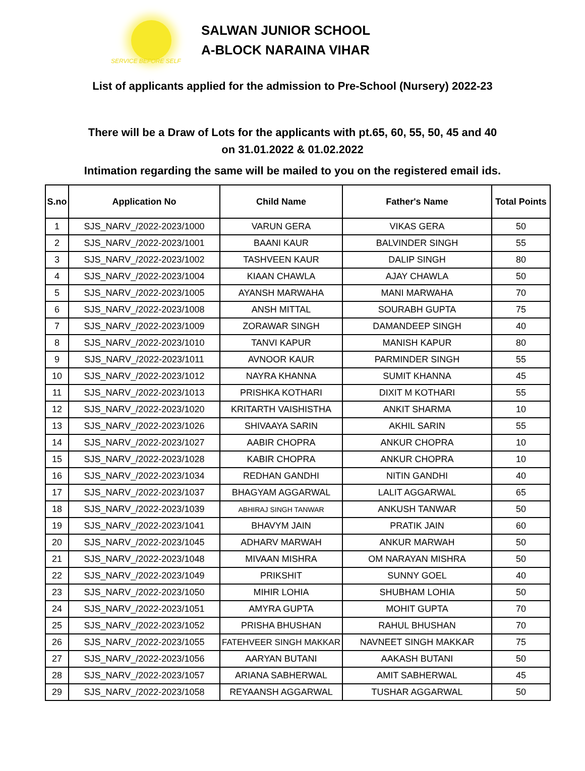SERVICE BEFORE SELF
SALWAN JUNIOR SCHOOL
A-BLOCK NARAINA VIHAR
List of applicants applied for the admission to Pre-School (Nursery) 2022-23
There will be a Draw of Lots for the applicants with pt.65, 60, 55, 50, 45 and 40
on 31.01.2022 & 01.02.2022
Intimation regarding the same will be mailed to you on the registered email ids.
| S.no | Application No | Child Name | Father's Name | Total Points |
| --- | --- | --- | --- | --- |
| 1 | SJS_NARV_/2022-2023/1000 | VARUN GERA | VIKAS GERA | 50 |
| 2 | SJS_NARV_/2022-2023/1001 | BAANI KAUR | BALVINDER SINGH | 55 |
| 3 | SJS_NARV_/2022-2023/1002 | TASHVEEN KAUR | DALIP SINGH | 80 |
| 4 | SJS_NARV_/2022-2023/1004 | KIAAN CHAWLA | AJAY CHAWLA | 50 |
| 5 | SJS_NARV_/2022-2023/1005 | AYANSH MARWAHA | MANI MARWAHA | 70 |
| 6 | SJS_NARV_/2022-2023/1008 | ANSH MITTAL | SOURABH GUPTA | 75 |
| 7 | SJS_NARV_/2022-2023/1009 | ZORAWAR SINGH | DAMANDEEP SINGH | 40 |
| 8 | SJS_NARV_/2022-2023/1010 | TANVI KAPUR | MANISH KAPUR | 80 |
| 9 | SJS_NARV_/2022-2023/1011 | AVNOOR KAUR | PARMINDER SINGH | 55 |
| 10 | SJS_NARV_/2022-2023/1012 | NAYRA KHANNA | SUMIT KHANNA | 45 |
| 11 | SJS_NARV_/2022-2023/1013 | PRISHKA KOTHARI | DIXIT M KOTHARI | 55 |
| 12 | SJS_NARV_/2022-2023/1020 | KRITARTH VAISHISTHA | ANKIT SHARMA | 10 |
| 13 | SJS_NARV_/2022-2023/1026 | SHIVAAYA SARIN | AKHIL SARIN | 55 |
| 14 | SJS_NARV_/2022-2023/1027 | AABIR CHOPRA | ANKUR CHOPRA | 10 |
| 15 | SJS_NARV_/2022-2023/1028 | KABIR CHOPRA | ANKUR CHOPRA | 10 |
| 16 | SJS_NARV_/2022-2023/1034 | REDHAN GANDHI | NITIN GANDHI | 40 |
| 17 | SJS_NARV_/2022-2023/1037 | BHAGYAM AGGARWAL | LALIT AGGARWAL | 65 |
| 18 | SJS_NARV_/2022-2023/1039 | ABHIRAJ SINGH TANWAR | ANKUSH TANWAR | 50 |
| 19 | SJS_NARV_/2022-2023/1041 | BHAVYM JAIN | PRATIK JAIN | 60 |
| 20 | SJS_NARV_/2022-2023/1045 | ADHARV MARWAH | ANKUR MARWAH | 50 |
| 21 | SJS_NARV_/2022-2023/1048 | MIVAAN MISHRA | OM NARAYAN MISHRA | 50 |
| 22 | SJS_NARV_/2022-2023/1049 | PRIKSHIT | SUNNY GOEL | 40 |
| 23 | SJS_NARV_/2022-2023/1050 | MIHIR LOHIA | SHUBHAM LOHIA | 50 |
| 24 | SJS_NARV_/2022-2023/1051 | AMYRA GUPTA | MOHIT GUPTA | 70 |
| 25 | SJS_NARV_/2022-2023/1052 | PRISHA BHUSHAN | RAHUL BHUSHAN | 70 |
| 26 | SJS_NARV_/2022-2023/1055 | FATEHVEER SINGH MAKKAR | NAVNEET SINGH MAKKAR | 75 |
| 27 | SJS_NARV_/2022-2023/1056 | AARYAN BUTANI | AAKASH BUTANI | 50 |
| 28 | SJS_NARV_/2022-2023/1057 | ARIANA SABHERWAL | AMIT SABHERWAL | 45 |
| 29 | SJS_NARV_/2022-2023/1058 | REYAANSH AGGARWAL | TUSHAR AGGARWAL | 50 |